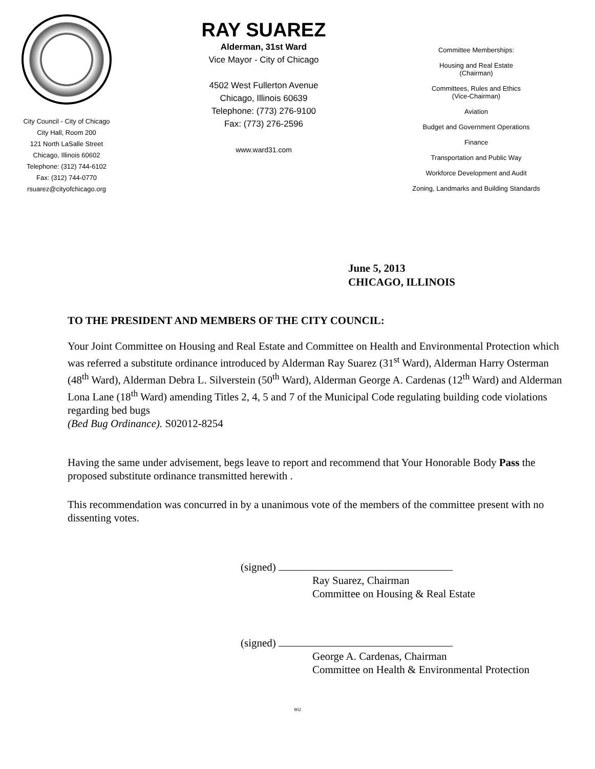City Council - City of Chicago
City Hall, Room 200
121 North LaSalle Street
Chicago, Illinois 60602
Telephone: (312) 744-6102
Fax: (312) 744-0770
rsuarez@cityofchicago.org
RAY SUAREZ
Alderman, 31st Ward
Vice Mayor - City of Chicago
4502 West Fullerton Avenue
Chicago, Illinois 60639
Telephone: (773) 276-9100
Fax: (773) 276-2596
www.ward31.com
Committee Memberships:
Housing and Real Estate
(Chairman)
Committees, Rules and Ethics
(Vice-Chairman)
Aviation
Budget and Government Operations
Finance
Transportation and Public Way
Workforce Development and Audit
Zoning, Landmarks and Building Standards
June 5, 2013
CHICAGO, ILLINOIS
TO THE PRESIDENT AND MEMBERS OF THE CITY COUNCIL:
Your Joint Committee on Housing and Real Estate and Committee on Health and Environmental Protection which was referred a substitute ordinance introduced by Alderman Ray Suarez (31<sup>st</sup> Ward), Alderman Harry Osterman (48<sup>th</sup> Ward), Alderman Debra L. Silverstein (50<sup>th</sup> Ward), Alderman George A. Cardenas (12<sup>th</sup> Ward) and Alderman Lona Lane (18<sup>th</sup> Ward) amending Titles 2, 4, 5 and 7 of the Municipal Code regulating building code violations regarding bed bugs
(Bed Bug Ordinance). S02012-8254
Having the same under advisement, begs leave to report and recommend that Your Honorable Body Pass the proposed substitute ordinance transmitted herewith .
This recommendation was concurred in by a unanimous vote of the members of the committee present with no dissenting votes.
(signed)
Ray Suarez, Chairman
Committee on Housing & Real Estate
(signed)
George A. Cardenas, Chairman
Committee on Health & Environmental Protection
802